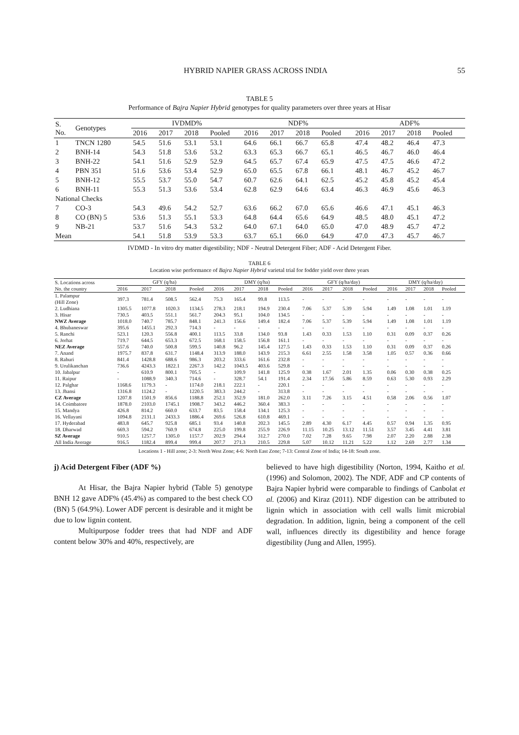HYBRID NAPIER GRASS ACROSS INDIA 55
TABLE 5
Performance of Bajra Napier Hybrid genotypes for quality parameters over three years at Hisar
| S. No. | Genotypes | IVDMD% | | | | NDF% | | | | ADF% | | | |
| --- | --- | --- | --- | --- | --- | --- | --- | --- | --- | --- | --- | --- | --- |
| | | 2016 | 2017 | 2018 | Pooled | 2016 | 2017 | 2018 | Pooled | 2016 | 2017 | 2018 | Pooled |
| 1 | TNCN 1280 | 54.5 | 51.6 | 53.1 | 53.1 | 64.6 | 66.1 | 66.7 | 65.8 | 47.4 | 48.2 | 46.4 | 47.3 |
| 2 | BNH-14 | 54.3 | 51.8 | 53.6 | 53.2 | 63.3 | 65.3 | 66.7 | 65.1 | 46.5 | 46.7 | 46.0 | 46.4 |
| 3 | BNH-22 | 54.1 | 51.6 | 52.9 | 52.9 | 64.5 | 65.7 | 67.4 | 65.9 | 47.5 | 47.5 | 46.6 | 47.2 |
| 4 | PBN 351 | 51.6 | 53.6 | 53.4 | 52.9 | 65.0 | 65.5 | 67.8 | 66.1 | 48.1 | 46.7 | 45.2 | 46.7 |
| 5 | BNH-12 | 55.5 | 53.7 | 55.0 | 54.7 | 60.7 | 62.6 | 64.1 | 62.5 | 45.2 | 45.8 | 45.2 | 45.4 |
| 6 | BNH-11 | 55.3 | 51.3 | 53.6 | 53.4 | 62.8 | 62.9 | 64.6 | 63.4 | 46.3 | 46.9 | 45.6 | 46.3 |
| National Checks | | | | | | | | | | | | | |
| 7 | CO-3 | 54.3 | 49.6 | 54.2 | 52.7 | 63.6 | 66.2 | 67.0 | 65.6 | 46.6 | 47.1 | 45.1 | 46.3 |
| 8 | CO (BN) 5 | 53.6 | 51.3 | 55.1 | 53.3 | 64.8 | 64.4 | 65.6 | 64.9 | 48.5 | 48.0 | 45.1 | 47.2 |
| 9 | NB-21 | 53.7 | 51.6 | 54.3 | 53.2 | 64.0 | 67.1 | 64.0 | 65.0 | 47.0 | 48.9 | 45.7 | 47.2 |
| Mean | | 54.1 | 51.8 | 53.9 | 53.3 | 63.7 | 65.1 | 66.0 | 64.9 | 47.0 | 47.3 | 45.7 | 46.7 |
IVDMD - In vitro dry matter digestibility; NDF - Neutral Detergent Fiber; ADF - Acid Detergent Fiber.
TABLE 6
Location wise performance of Bajra Napier Hybrid varietal trial for fodder yield over three years
| S. Locations across No. the country | GFY (q/ha) | | | | DMY (q/ha) | | | | GFY (q/ha/day) | | | | DMY (q/ha/day) | | | |
| --- | --- | --- | --- | --- | --- | --- | --- | --- | --- | --- | --- | --- | --- | --- | --- | --- |
| | 2016 | 2017 | 2018 | Pooled | 2016 | 2017 | 2018 | Pooled | 2016 | 2017 | 2018 | Pooled | 2016 | 2017 | 2018 | Pooled |
| 1. Palampur (Hill Zone) | 397.3 | 781.4 | 508.5 | 562.4 | 75.3 | 165.4 | 99.8 | 113.5 | - | - | - | - | - | - | - | - |
| 2. Ludhiana | 1305.5 | 1077.8 | 1020.3 | 1134.5 | 278.3 | 218.1 | 194.9 | 230.4 | 7.06 | 5.37 | 5.39 | 5.94 | 1.49 | 1.08 | 1.01 | 1.19 |
| 3. Hisar | 730.5 | 403.5 | 551.1 | 561.7 | 204.3 | 95.1 | 104.0 | 134.5 | - | - | - | - | - | - | - | - |
| NWZ Average | 1018.0 | 740.7 | 785.7 | 848.1 | 241.3 | 156.6 | 149.4 | 182.4 | 7.06 | 5.37 | 5.39 | 5.94 | 1.49 | 1.08 | 1.01 | 1.19 |
| 4. Bhubaneswar | 395.6 | 1455.1 | 292.3 | 714.3 | - | - | - | - | - | - | - | - | - | - | - | - |
| 5. Ranchi | 523.1 | 120.3 | 556.8 | 400.1 | 113.5 | 33.8 | 134.0 | 93.8 | 1.43 | 0.33 | 1.53 | 1.10 | 0.31 | 0.09 | 0.37 | 0.26 |
| 6. Jorhat | 719.7 | 644.5 | 653.3 | 672.5 | 168.1 | 158.5 | 156.8 | 161.1 | - | - | - | - | - | - | - | - |
| NEZ Average | 557.6 | 740.0 | 500.8 | 599.5 | 140.8 | 96.2 | 145.4 | 127.5 | 1.43 | 0.33 | 1.53 | 1.10 | 0.31 | 0.09 | 0.37 | 0.26 |
| 7. Anand | 1975.7 | 837.8 | 631.7 | 1148.4 | 313.9 | 188.0 | 143.9 | 215.3 | 6.61 | 2.55 | 1.58 | 3.58 | 1.05 | 0.57 | 0.36 | 0.66 |
| 8. Rahuri | 841.4 | 1428.8 | 688.6 | 986.3 | 203.2 | 333.6 | 161.6 | 232.8 | - | - | - | - | - | - | - | - |
| 9. Urulikanchan | 736.6 | 4243.3 | 1822.1 | 2267.3 | 142.2 | 1043.5 | 403.6 | 529.8 | - | - | - | - | - | - | - | - |
| 10. Jabalpur | - | 610.9 | 800.1 | 705.5 | - | 109.9 | 141.8 | 125.9 | 0.38 | 1.67 | 2.01 | 1.35 | 0.06 | 0.30 | 0.38 | 0.25 |
| 11. Raipur | - | 1088.9 | 340.3 | 714.6 | - | 328.7 | 54.1 | 191.4 | 2.34 | 17.56 | 5.86 | 8.59 | 0.63 | 5.30 | 0.93 | 2.29 |
| 12. Palghar | 1168.6 | 1179.3 | - | 1174.0 | 218.1 | 222.1 | - | 220.1 | - | - | - | - | - | - | - | - |
| 13. Jhansi | 1316.8 | 1124.2 | - | 1220.5 | 383.3 | 244.2 | - | 313.8 | - | - | - | - | - | - | - | - |
| CZ Average | 1207.8 | 1501.9 | 856.6 | 1188.8 | 252.1 | 352.9 | 181.0 | 262.0 | 3.11 | 7.26 | 3.15 | 4.51 | 0.58 | 2.06 | 0.56 | 1.07 |
| 14. Coimbatore | 1878.0 | 2103.0 | 1745.1 | 1908.7 | 343.2 | 446.2 | 360.4 | 383.3 | - | - | - | - | - | - | - | - |
| 15. Mandya | 426.8 | 814.2 | 660.0 | 633.7 | 83.5 | 158.4 | 134.1 | 125.3 | - | - | - | - | - | - | - | - |
| 16. Vellayani | 1094.8 | 2131.1 | 2433.3 | 1886.4 | 269.6 | 526.8 | 610.8 | 469.1 | - | - | - | - | - | - | - | - |
| 17. Hyderabad | 483.8 | 645.7 | 925.8 | 685.1 | 93.4 | 140.8 | 202.3 | 145.5 | 2.89 | 4.30 | 6.17 | 4.45 | 0.57 | 0.94 | 1.35 | 0.95 |
| 18. Dharwad | 669.3 | 594.2 | 760.9 | 674.8 | 225.0 | 199.8 | 255.9 | 226.9 | 11.15 | 10.25 | 13.12 | 11.51 | 3.57 | 3.45 | 4.41 | 3.81 |
| SZ Average | 910.5 | 1257.7 | 1305.0 | 1157.7 | 202.9 | 294.4 | 312.7 | 270.0 | 7.02 | 7.28 | 9.65 | 7.98 | 2.07 | 2.20 | 2.88 | 2.38 |
| All India Average | 916.5 | 1182.4 | 899.4 | 999.4 | 207.7 | 271.3 | 210.5 | 229.8 | 5.07 | 10.12 | 11.21 | 5.22 | 1.12 | 2.69 | 2.77 | 1.34 |
Locations 1 - Hill zone; 2-3: North West Zone; 4-6: North East Zone; 7-13: Central Zone of India; 14-18: South zone.
j) Acid Detergent Fiber (ADF %)
At Hisar, the Bajra Napier hybrid (Table 5) genotype BNH 12 gave ADF% (45.4%) as compared to the best check CO (BN) 5 (64.9%). Lower ADF percent is desirable and it might be due to low lignin content.
Multipurpose fodder trees that had NDF and ADF content below 30% and 40%, respectively, are
believed to have high digestibility (Norton, 1994, Kaitho et al. (1996) and Solomon, 2002). The NDF, ADF and CP contents of Bajra Napier hybrid were comparable to findings of Canbolat et al. (2006) and Kiraz (2011). NDF digestion can be attributed to lignin which in association with cell walls limit microbial degradation. In addition, lignin, being a component of the cell wall, influences directly its digestibility and hence forage digestibility (Jung and Allen, 1995).